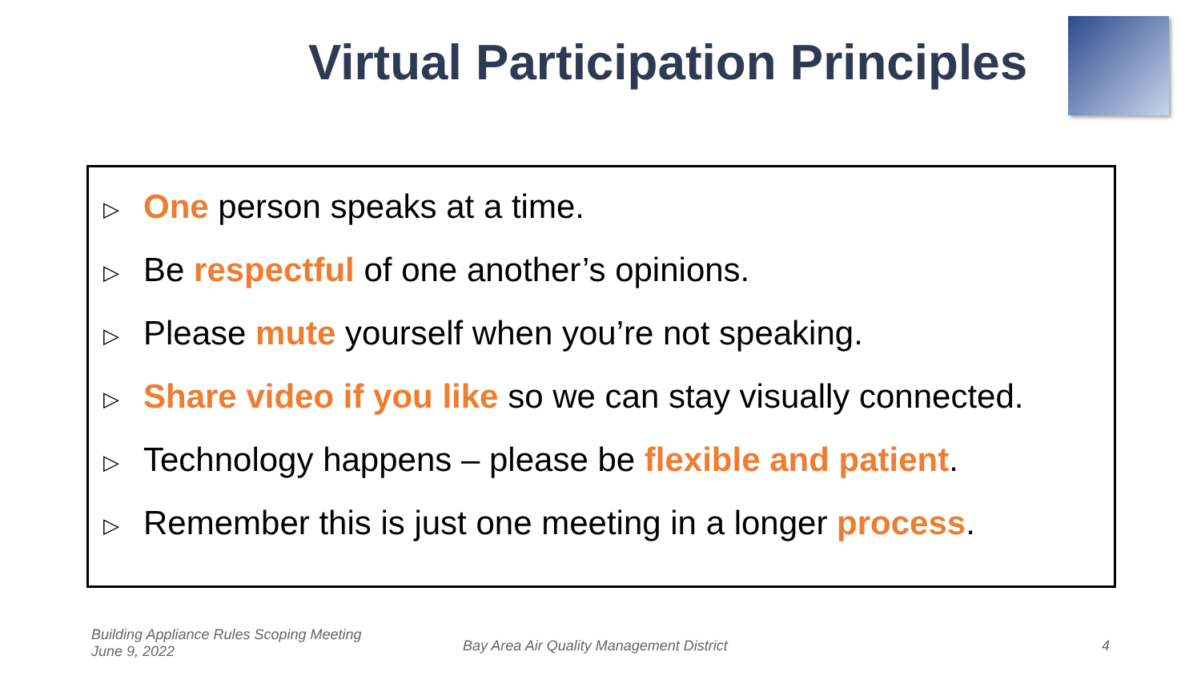Virtual Participation Principles
▷ One person speaks at a time.
▷ Be respectful of one another’s opinions.
▷ Please mute yourself when you’re not speaking.
▷ Share video if you like so we can stay visually connected.
▷ Technology happens – please be flexible and patient.
▷ Remember this is just one meeting in a longer process.
Building Appliance Rules Scoping Meeting
June 9, 2022
Bay Area Air Quality Management District
4